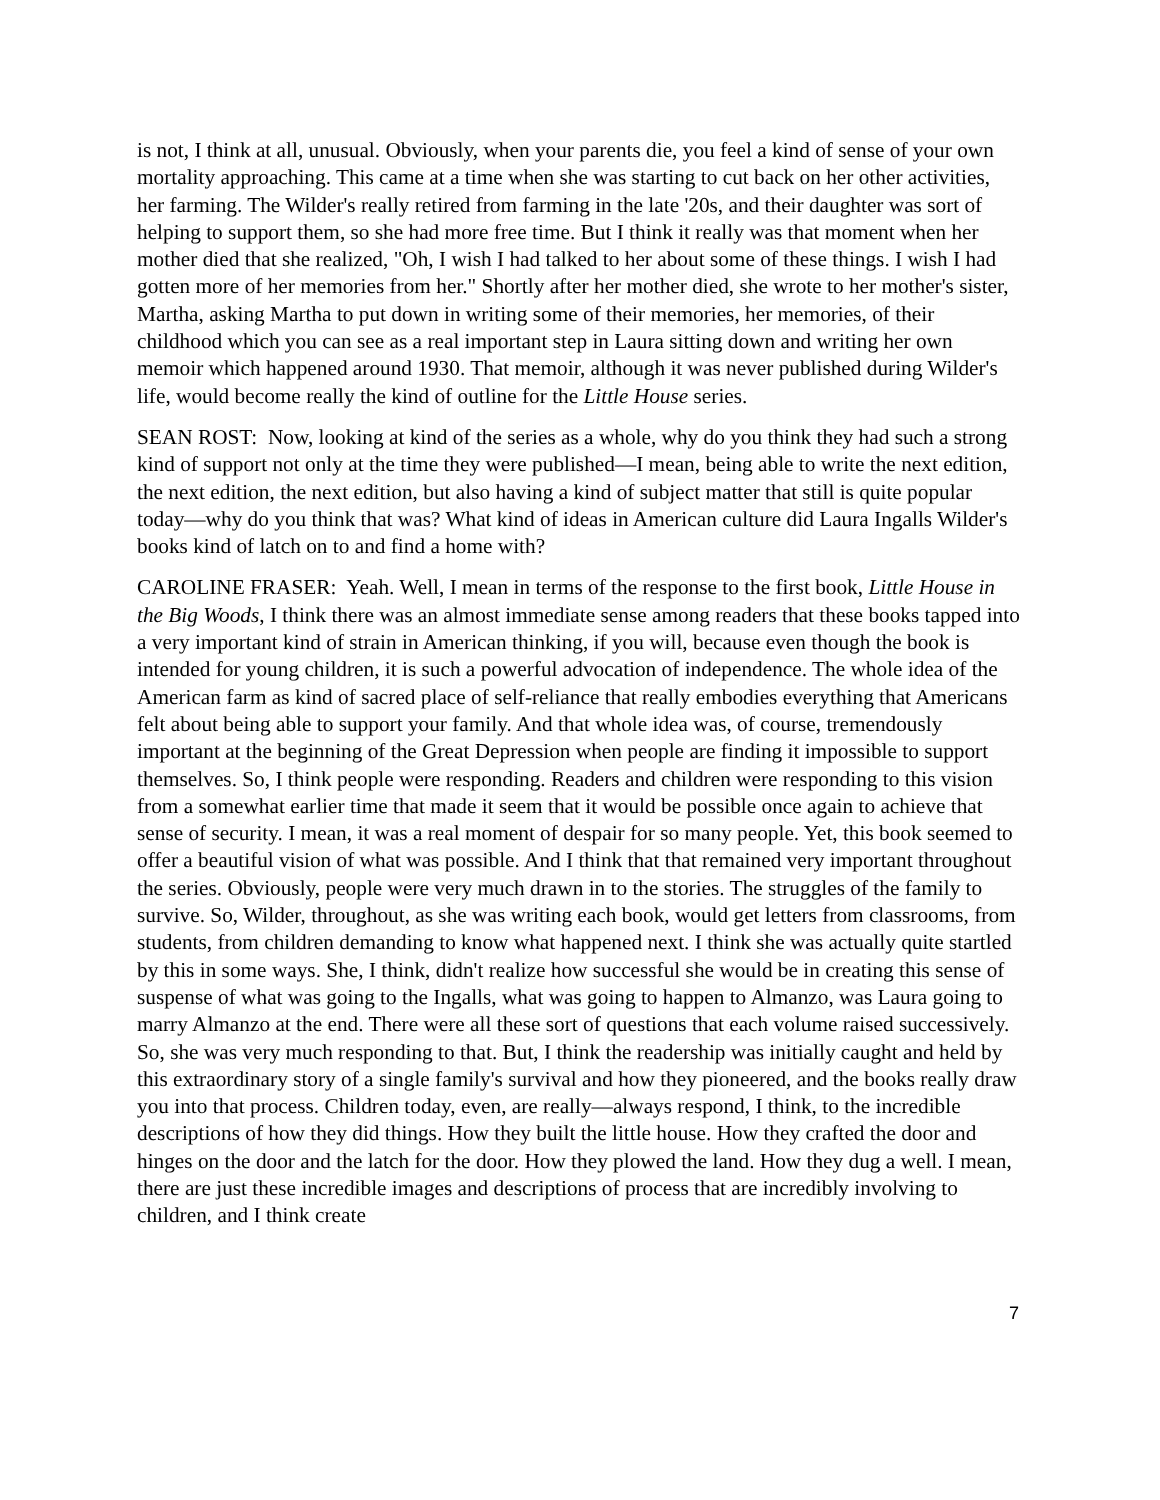is not, I think at all, unusual. Obviously, when your parents die, you feel a kind of sense of your own mortality approaching. This came at a time when she was starting to cut back on her other activities, her farming. The Wilder's really retired from farming in the late '20s, and their daughter was sort of helping to support them, so she had more free time. But I think it really was that moment when her mother died that she realized, "Oh, I wish I had talked to her about some of these things. I wish I had gotten more of her memories from her." Shortly after her mother died, she wrote to her mother's sister, Martha, asking Martha to put down in writing some of their memories, her memories, of their childhood which you can see as a real important step in Laura sitting down and writing her own memoir which happened around 1930. That memoir, although it was never published during Wilder's life, would become really the kind of outline for the Little House series.
SEAN ROST: Now, looking at kind of the series as a whole, why do you think they had such a strong kind of support not only at the time they were published—I mean, being able to write the next edition, the next edition, the next edition, but also having a kind of subject matter that still is quite popular today—why do you think that was? What kind of ideas in American culture did Laura Ingalls Wilder's books kind of latch on to and find a home with?
CAROLINE FRASER: Yeah. Well, I mean in terms of the response to the first book, Little House in the Big Woods, I think there was an almost immediate sense among readers that these books tapped into a very important kind of strain in American thinking, if you will, because even though the book is intended for young children, it is such a powerful advocation of independence. The whole idea of the American farm as kind of sacred place of self-reliance that really embodies everything that Americans felt about being able to support your family. And that whole idea was, of course, tremendously important at the beginning of the Great Depression when people are finding it impossible to support themselves. So, I think people were responding. Readers and children were responding to this vision from a somewhat earlier time that made it seem that it would be possible once again to achieve that sense of security. I mean, it was a real moment of despair for so many people. Yet, this book seemed to offer a beautiful vision of what was possible. And I think that that remained very important throughout the series. Obviously, people were very much drawn in to the stories. The struggles of the family to survive. So, Wilder, throughout, as she was writing each book, would get letters from classrooms, from students, from children demanding to know what happened next. I think she was actually quite startled by this in some ways. She, I think, didn't realize how successful she would be in creating this sense of suspense of what was going to the Ingalls, what was going to happen to Almanzo, was Laura going to marry Almanzo at the end. There were all these sort of questions that each volume raised successively. So, she was very much responding to that. But, I think the readership was initially caught and held by this extraordinary story of a single family's survival and how they pioneered, and the books really draw you into that process. Children today, even, are really—always respond, I think, to the incredible descriptions of how they did things. How they built the little house. How they crafted the door and hinges on the door and the latch for the door. How they plowed the land. How they dug a well. I mean, there are just these incredible images and descriptions of process that are incredibly involving to children, and I think create
7